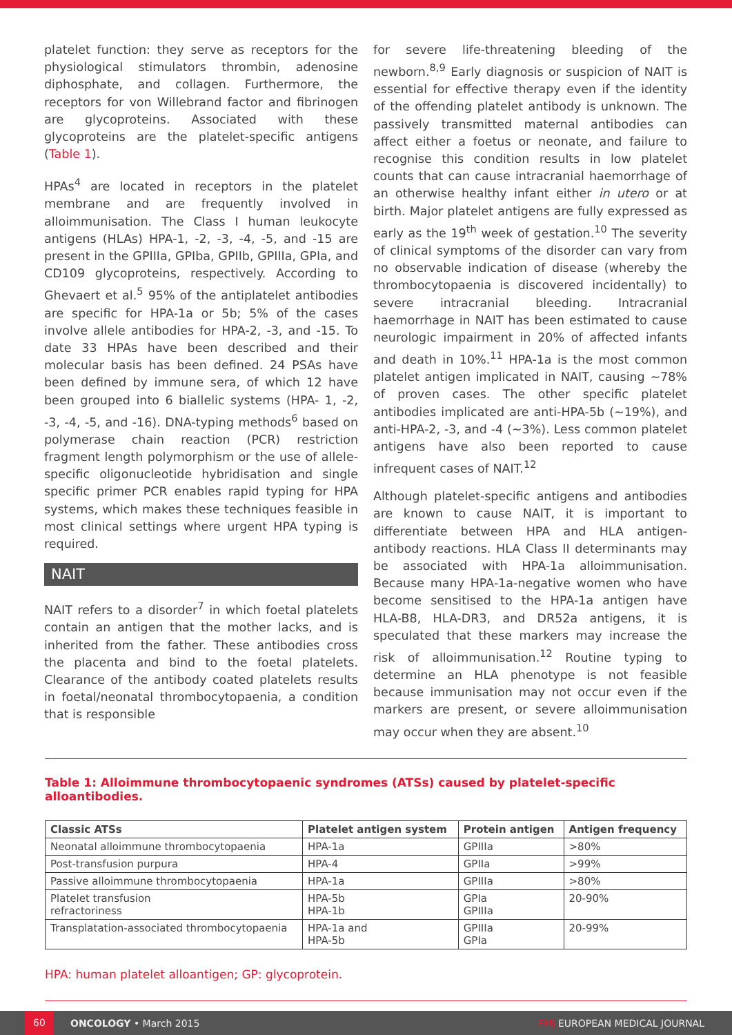platelet function: they serve as receptors for the physiological stimulators thrombin, adenosine diphosphate, and collagen. Furthermore, the receptors for von Willebrand factor and fibrinogen are glycoproteins. Associated with these glycoproteins are the platelet-specific antigens (Table 1).
HPAs<sup>4</sup> are located in receptors in the platelet membrane and are frequently involved in alloimmunisation. The Class I human leukocyte antigens (HLAs) HPA-1, -2, -3, -4, -5, and -15 are present in the GPIIIa, GPIba, GPIIb, GPIIIa, GPIa, and CD109 glycoproteins, respectively. According to Ghevaert et al.<sup>5</sup> 95% of the antiplatelet antibodies are specific for HPA-1a or 5b; 5% of the cases involve allele antibodies for HPA-2, -3, and -15. To date 33 HPAs have been described and their molecular basis has been defined. 24 PSAs have been defined by immune sera, of which 12 have been grouped into 6 biallelic systems (HPA- 1, -2, -3, -4, -5, and -16). DNA-typing methods<sup>6</sup> based on polymerase chain reaction (PCR) restriction fragment length polymorphism or the use of allele-specific oligonucleotide hybridisation and single specific primer PCR enables rapid typing for HPA systems, which makes these techniques feasible in most clinical settings where urgent HPA typing is required.
NAIT
NAIT refers to a disorder<sup>7</sup> in which foetal platelets contain an antigen that the mother lacks, and is inherited from the father. These antibodies cross the placenta and bind to the foetal platelets. Clearance of the antibody coated platelets results in foetal/neonatal thrombocytopaenia, a condition that is responsible
for severe life-threatening bleeding of the newborn.<sup>8,9</sup> Early diagnosis or suspicion of NAIT is essential for effective therapy even if the identity of the offending platelet antibody is unknown. The passively transmitted maternal antibodies can affect either a foetus or neonate, and failure to recognise this condition results in low platelet counts that can cause intracranial haemorrhage of an otherwise healthy infant either in utero or at birth. Major platelet antigens are fully expressed as early as the 19<sup>th</sup> week of gestation.<sup>10</sup> The severity of clinical symptoms of the disorder can vary from no observable indication of disease (whereby the thrombocytopaenia is discovered incidentally) to severe intracranial bleeding. Intracranial haemorrhage in NAIT has been estimated to cause neurologic impairment in 20% of affected infants and death in 10%.<sup>11</sup> HPA-1a is the most common platelet antigen implicated in NAIT, causing ~78% of proven cases. The other specific platelet antibodies implicated are anti-HPA-5b (~19%), and anti-HPA-2, -3, and -4 (~3%). Less common platelet antigens have also been reported to cause infrequent cases of NAIT.<sup>12</sup>
Although platelet-specific antigens and antibodies are known to cause NAIT, it is important to differentiate between HPA and HLA antigen-antibody reactions. HLA Class II determinants may be associated with HPA-1a alloimmunisation. Because many HPA-1a-negative women who have become sensitised to the HPA-1a antigen have HLA-B8, HLA-DR3, and DR52a antigens, it is speculated that these markers may increase the risk of alloimmunisation.<sup>12</sup> Routine typing to determine an HLA phenotype is not feasible because immunisation may not occur even if the markers are present, or severe alloimmunisation may occur when they are absent.<sup>10</sup>
Table 1: Alloimmune thrombocytopaenic syndromes (ATSs) caused by platelet-specific alloantibodies.
| Classic ATSs | Platelet antigen system | Protein antigen | Antigen frequency |
| --- | --- | --- | --- |
| Neonatal alloimmune thrombocytopaenia | HPA-1a | GPIIIa | >80% |
| Post-transfusion purpura | HPA-4 | GPIIa | >99% |
| Passive alloimmune thrombocytopaenia | HPA-1a | GPIIIa | >80% |
| Platelet transfusion refractoriness | HPA-5b HPA-1b | GPIa GPIIIa | 20-90% |
| Transplatation-associated thrombocytopaenia | HPA-1a and HPA-5b | GPIIIa GPIa | 20-99% |
HPA: human platelet alloantigen; GP: glycoprotein.
60
ONCOLOGY • March 2015 EMJ EUROPEAN MEDICAL JOURNAL